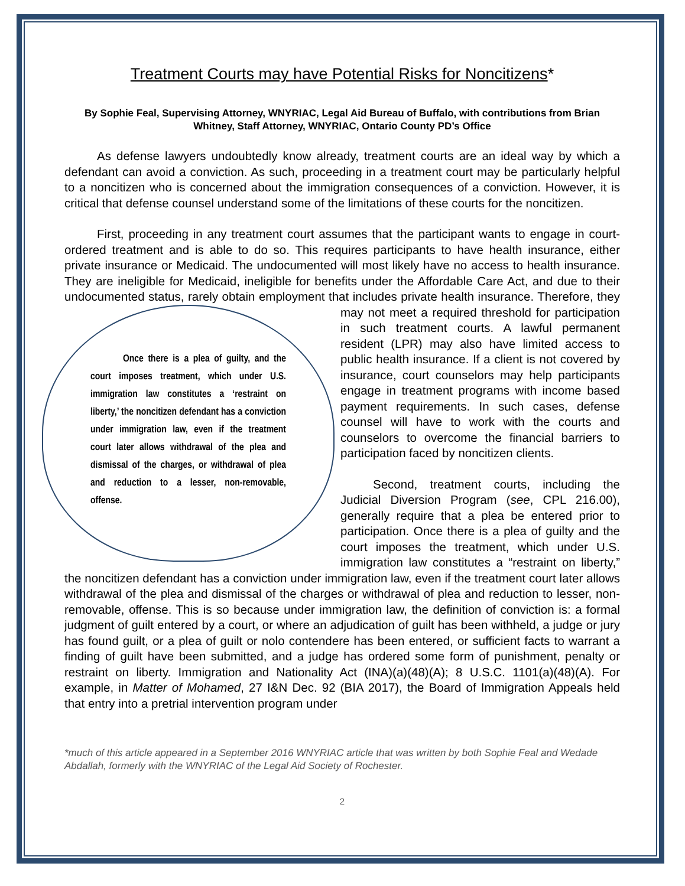Treatment Courts may have Potential Risks for Noncitizens*
By Sophie Feal, Supervising Attorney, WNYRIAC, Legal Aid Bureau of Buffalo, with contributions from Brian Whitney, Staff Attorney, WNYRIAC, Ontario County PD’s Office
As defense lawyers undoubtedly know already, treatment courts are an ideal way by which a defendant can avoid a conviction. As such, proceeding in a treatment court may be particularly helpful to a noncitizen who is concerned about the immigration consequences of a conviction. However, it is critical that defense counsel understand some of the limitations of these courts for the noncitizen.
First, proceeding in any treatment court assumes that the participant wants to engage in court-ordered treatment and is able to do so. This requires participants to have health insurance, either private insurance or Medicaid. The undocumented will most likely have no access to health insurance. They are ineligible for Medicaid, ineligible for benefits under the Affordable Care Act, and due to their undocumented status, rarely obtain employment that includes Once there is a plea of guilty, and the court imposes treatment, which under U.S. immigration law constitutes a ‘restraint on liberty,’ the noncitizen defendant has a conviction under immigration law, even if the treatment court later allows withdrawal of the plea and dismissal of the charges, or withdrawal of plea and reduction to a lesser, non-removable, offense. private health insurance. Therefore, they may not meet a required threshold for participation in such treatment courts. A lawful permanent resident (LPR) may also have limited access to public health insurance. If a client is not covered by insurance, court counselors may help participants engage in treatment programs with income based payment requirements. In such cases, defense counsel will have to work with the courts and counselors to overcome the financial barriers to participation faced by noncitizen clients.
Second, treatment courts, including the Judicial Diversion Program (see, CPL 216.00), generally require that a plea be entered prior to participation. Once there is a plea of guilty and the court imposes the treatment, which under U.S. immigration law constitutes a “restraint on liberty,” the noncitizen defendant has a conviction under immigration law, even if the treatment court later allows withdrawal of the plea and dismissal of the charges or withdrawal of plea and reduction to lesser, non-removable, offense. This is so because under immigration law, the definition of conviction is: a formal judgment of guilt entered by a court, or where an adjudication of guilt has been withheld, a judge or jury has found guilt, or a plea of guilt or nolo contendere has been entered, or sufficient facts to warrant a finding of guilt have been submitted, and a judge has ordered some form of punishment, penalty or restraint on liberty. Immigration and Nationality Act (INA)(a)(48)(A); 8 U.S.C. 1101(a)(48)(A). For example, in Matter of Mohamed, 27 I&N Dec. 92 (BIA 2017), the Board of Immigration Appeals held that entry into a pretrial intervention program under
*much of this article appeared in a September 2016 WNYRIAC article that was written by both Sophie Feal and Wedade Abdallah, formerly with the WNYRIAC of the Legal Aid Society of Rochester.
2